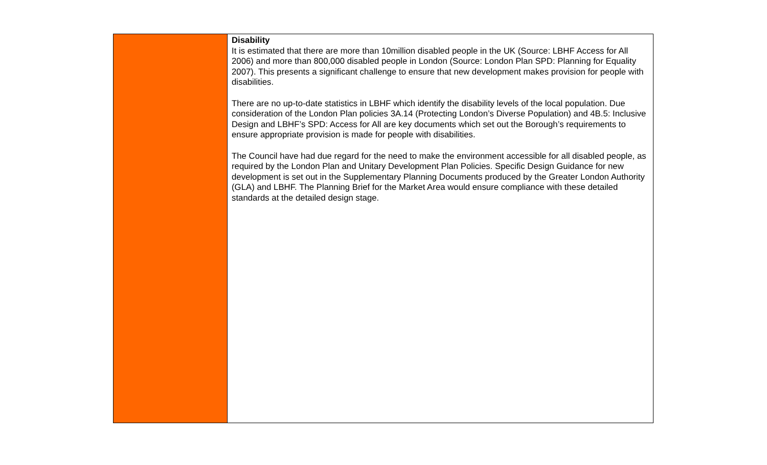| | Disability It is estimated that there are more than 10million disabled people in the UK (Source: LBHF Access for All 2006) and more than 800,000 disabled people in London (Source: London Plan SPD: Planning for Equality 2007). This presents a significant challenge to ensure that new development makes provision for people with disabilities. There are no up-to-date statistics in LBHF which identify the disability levels of the local population. Due consideration of the London Plan policies 3A.14 (Protecting London’s Diverse Population) and 4B.5: Inclusive Design and LBHF’s SPD: Access for All are key documents which set out the Borough’s requirements to ensure appropriate provision is made for people with disabilities. The Council have had due regard for the need to make the environment accessible for all disabled people, as required by the London Plan and Unitary Development Plan Policies. Specific Design Guidance for new development is set out in the Supplementary Planning Documents produced by the Greater London Authority (GLA) and LBHF. The Planning Brief for the Market Area would ensure compliance with these detailed standards at the detailed design stage. |